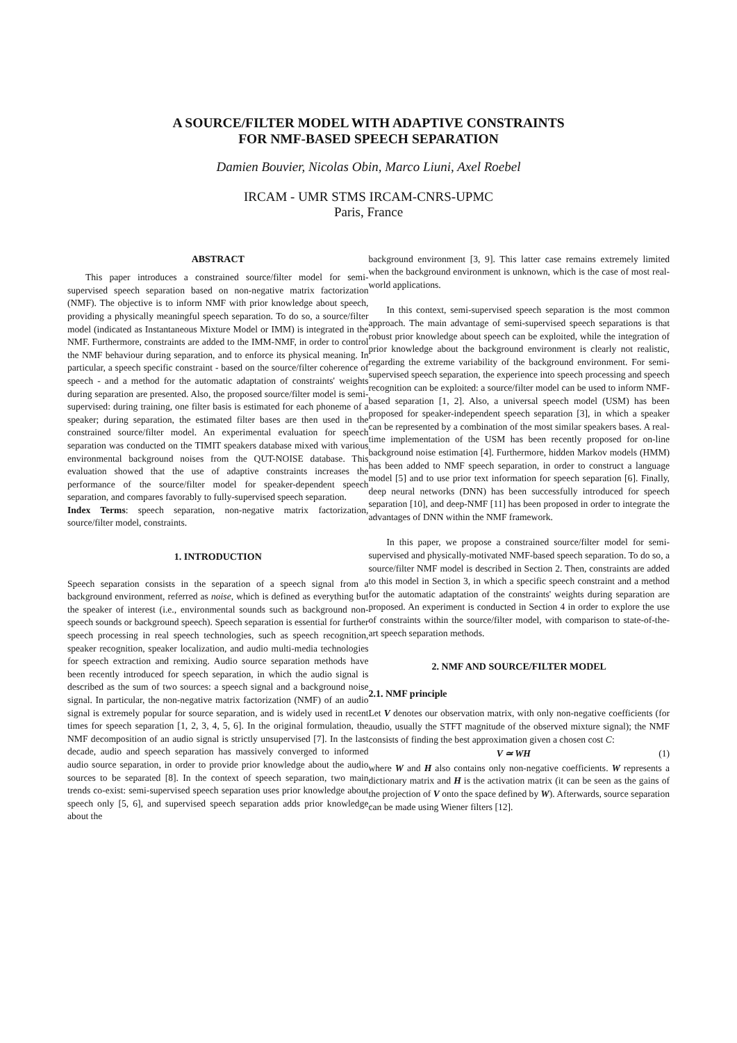A SOURCE/FILTER MODEL WITH ADAPTIVE CONSTRAINTS
FOR NMF-BASED SPEECH SEPARATION
Damien Bouvier, Nicolas Obin, Marco Liuni, Axel Roebel
IRCAM - UMR STMS IRCAM-CNRS-UPMC
Paris, France
ABSTRACT
This paper introduces a constrained source/filter model for semi-supervised speech separation based on non-negative matrix factorization (NMF). The objective is to inform NMF with prior knowledge about speech, providing a physically meaningful speech separation. To do so, a source/filter model (indicated as Instantaneous Mixture Model or IMM) is integrated in the NMF. Furthermore, constraints are added to the IMM-NMF, in order to control the NMF behaviour during separation, and to enforce its physical meaning. In particular, a speech specific constraint - based on the source/filter coherence of speech - and a method for the automatic adaptation of constraints' weights during separation are presented. Also, the proposed source/filter model is semi-supervised: during training, one filter basis is estimated for each phoneme of a speaker; during separation, the estimated filter bases are then used in the constrained source/filter model. An experimental evaluation for speech separation was conducted on the TIMIT speakers database mixed with various environmental background noises from the QUT-NOISE database. This evaluation showed that the use of adaptive constraints increases the performance of the source/filter model for speaker-dependent speech separation, and compares favorably to fully-supervised speech separation.
Index Terms: speech separation, non-negative matrix factorization, source/filter model, constraints.
1. INTRODUCTION
Speech separation consists in the separation of a speech signal from a background environment, referred as noise, which is defined as everything but the speaker of interest (i.e., environmental sounds such as background non-speech sounds or background speech). Speech separation is essential for further speech processing in real speech technologies, such as speech recognition, speaker recognition, speaker localization, and audio multi-media technologies for speech extraction and remixing. Audio source separation methods have been recently introduced for speech separation, in which the audio signal is described as the sum of two sources: a speech signal and a background noise signal. In particular, the non-negative matrix factorization (NMF) of an audio signal is extremely popular for source separation, and is widely used in recent times for speech separation [1, 2, 3, 4, 5, 6]. In the original formulation, the NMF decomposition of an audio signal is strictly unsupervised [7]. In the last decade, audio and speech separation has massively converged to informed audio source separation, in order to provide prior knowledge about the audio sources to be separated [8]. In the context of speech separation, two main trends co-exist: semi-supervised speech separation uses prior knowledge about speech only [5, 6], and supervised speech separation adds prior knowledge about the
background environment [3, 9]. This latter case remains extremely limited when the background environment is unknown, which is the case of most real-world applications.
In this context, semi-supervised speech separation is the most common approach. The main advantage of semi-supervised speech separations is that robust prior knowledge about speech can be exploited, while the integration of prior knowledge about the background environment is clearly not realistic, regarding the extreme variability of the background environment. For semi-supervised speech separation, the experience into speech processing and speech recognition can be exploited: a source/filter model can be used to inform NMF-based separation [1, 2]. Also, a universal speech model (USM) has been proposed for speaker-independent speech separation [3], in which a speaker can be represented by a combination of the most similar speakers bases. A real-time implementation of the USM has been recently proposed for on-line background noise estimation [4]. Furthermore, hidden Markov models (HMM) has been added to NMF speech separation, in order to construct a language model [5] and to use prior text information for speech separation [6]. Finally, deep neural networks (DNN) has been successfully introduced for speech separation [10], and deep-NMF [11] has been proposed in order to integrate the advantages of DNN within the NMF framework.
In this paper, we propose a constrained source/filter model for semi-supervised and physically-motivated NMF-based speech separation. To do so, a source/filter NMF model is described in Section 2. Then, constraints are added to this model in Section 3, in which a specific speech constraint and a method for the automatic adaptation of the constraints' weights during separation are proposed. An experiment is conducted in Section 4 in order to explore the use of constraints within the source/filter model, with comparison to state-of-the-art speech separation methods.
2. NMF AND SOURCE/FILTER MODEL
2.1. NMF principle
Let V denotes our observation matrix, with only non-negative coefficients (for audio, usually the STFT magnitude of the observed mixture signal); the NMF consists of finding the best approximation given a chosen cost C:
V ≃ WH (1)
where W and H also contains only non-negative coefficients. W represents a dictionary matrix and H is the activation matrix (it can be seen as the gains of the projection of V onto the space defined by W). Afterwards, source separation can be made using Wiener filters [12].